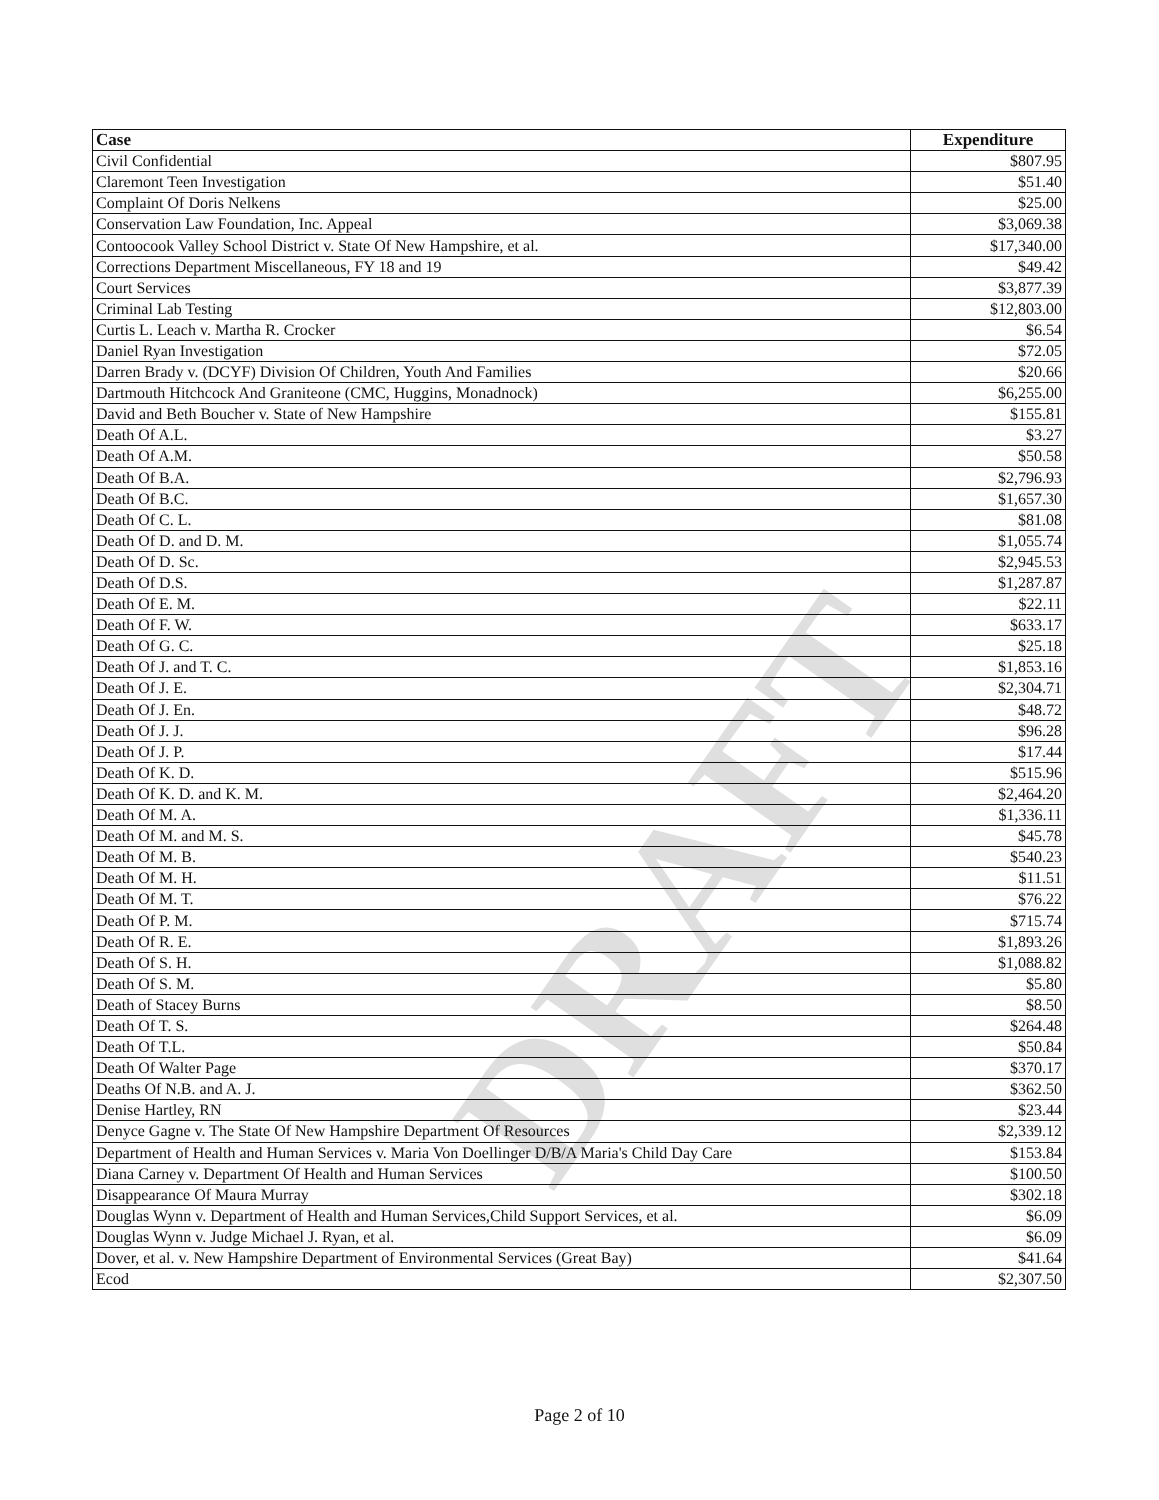DRAFT
| Case | Expenditure |
| --- | --- |
| Civil Confidential | $807.95 |
| Claremont Teen Investigation | $51.40 |
| Complaint Of Doris Nelkens | $25.00 |
| Conservation Law Foundation, Inc. Appeal | $3,069.38 |
| Contoocook Valley School District v. State Of New Hampshire, et al. | $17,340.00 |
| Corrections Department Miscellaneous, FY 18 and 19 | $49.42 |
| Court Services | $3,877.39 |
| Criminal Lab Testing | $12,803.00 |
| Curtis L. Leach v. Martha R. Crocker | $6.54 |
| Daniel Ryan Investigation | $72.05 |
| Darren Brady v. (DCYF) Division Of Children, Youth And Families | $20.66 |
| Dartmouth Hitchcock And Graniteone (CMC, Huggins, Monadnock) | $6,255.00 |
| David and Beth Boucher v. State of New Hampshire | $155.81 |
| Death Of A.L. | $3.27 |
| Death Of A.M. | $50.58 |
| Death Of B.A. | $2,796.93 |
| Death Of B.C. | $1,657.30 |
| Death Of C. L. | $81.08 |
| Death Of D. and D. M. | $1,055.74 |
| Death Of D. Sc. | $2,945.53 |
| Death Of D.S. | $1,287.87 |
| Death Of E. M. | $22.11 |
| Death Of F. W. | $633.17 |
| Death Of G. C. | $25.18 |
| Death Of J. and T. C. | $1,853.16 |
| Death Of J. E. | $2,304.71 |
| Death Of J. En. | $48.72 |
| Death Of J. J. | $96.28 |
| Death Of J. P. | $17.44 |
| Death Of K. D. | $515.96 |
| Death Of K. D. and K. M. | $2,464.20 |
| Death Of M. A. | $1,336.11 |
| Death Of M. and M. S. | $45.78 |
| Death Of M. B. | $540.23 |
| Death Of M. H. | $11.51 |
| Death Of M. T. | $76.22 |
| Death Of P. M. | $715.74 |
| Death Of R. E. | $1,893.26 |
| Death Of S. H. | $1,088.82 |
| Death Of S. M. | $5.80 |
| Death of Stacey Burns | $8.50 |
| Death Of T. S. | $264.48 |
| Death Of T.L. | $50.84 |
| Death Of Walter Page | $370.17 |
| Deaths Of N.B. and A. J. | $362.50 |
| Denise Hartley, RN | $23.44 |
| Denyce Gagne v. The State Of New Hampshire Department Of Resources | $2,339.12 |
| Department of Health and Human Services v. Maria Von Doellinger D/B/A Maria's Child Day Care | $153.84 |
| Diana Carney v. Department Of Health and Human Services | $100.50 |
| Disappearance Of Maura Murray | $302.18 |
| Douglas Wynn v. Department of Health and Human Services,Child Support Services, et al. | $6.09 |
| Douglas Wynn v. Judge Michael J. Ryan, et al. | $6.09 |
| Dover, et al. v. New Hampshire Department of Environmental Services (Great Bay) | $41.64 |
| Ecod | $2,307.50 |
Page 2 of 10